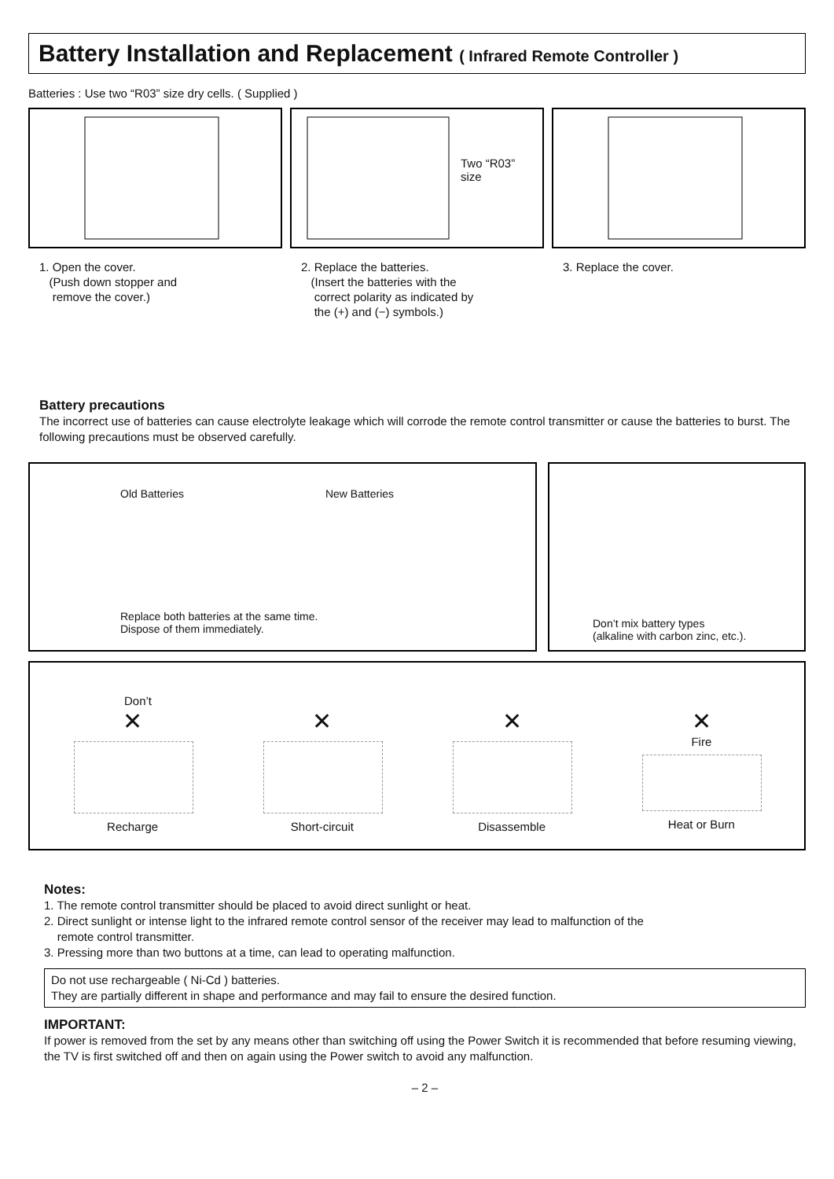Battery Installation and Replacement ( Infrared Remote Controller )
Batteries : Use two “R03” size dry cells. ( Supplied )
1. Open the cover.
(Push down stopper and
remove the cover.)
Two “R03”
size
2. Replace the batteries.
(Insert the batteries with the
correct polarity as indicated by
the (+) and (−) symbols.)
3. Replace the cover.
Battery precautions
The incorrect use of batteries can cause electrolyte leakage which will corrode the remote control transmitter or cause the batteries to burst. The following precautions must be observed carefully.
Old Batteries New Batteries
Replace both batteries at the same time.
Dispose of them immediately.
Don’t mix battery types
(alkaline with carbon zinc, etc.).
Don’t
✕
Recharge
✕
Short-circuit
✕
Disassemble
✕
Fire
Heat or Burn
Notes:
1. The remote control transmitter should be placed to avoid direct sunlight or heat.
2. Direct sunlight or intense light to the infrared remote control sensor of the receiver may lead to malfunction of the
remote control transmitter.
3. Pressing more than two buttons at a time, can lead to operating malfunction.
Do not use rechargeable ( Ni-Cd ) batteries.
They are partially different in shape and performance and may fail to ensure the desired function.
IMPORTANT:
If power is removed from the set by any means other than switching off using the Power Switch it is recommended that before resuming viewing, the TV is first switched off and then on again using the Power switch to avoid any malfunction.
– 2 –